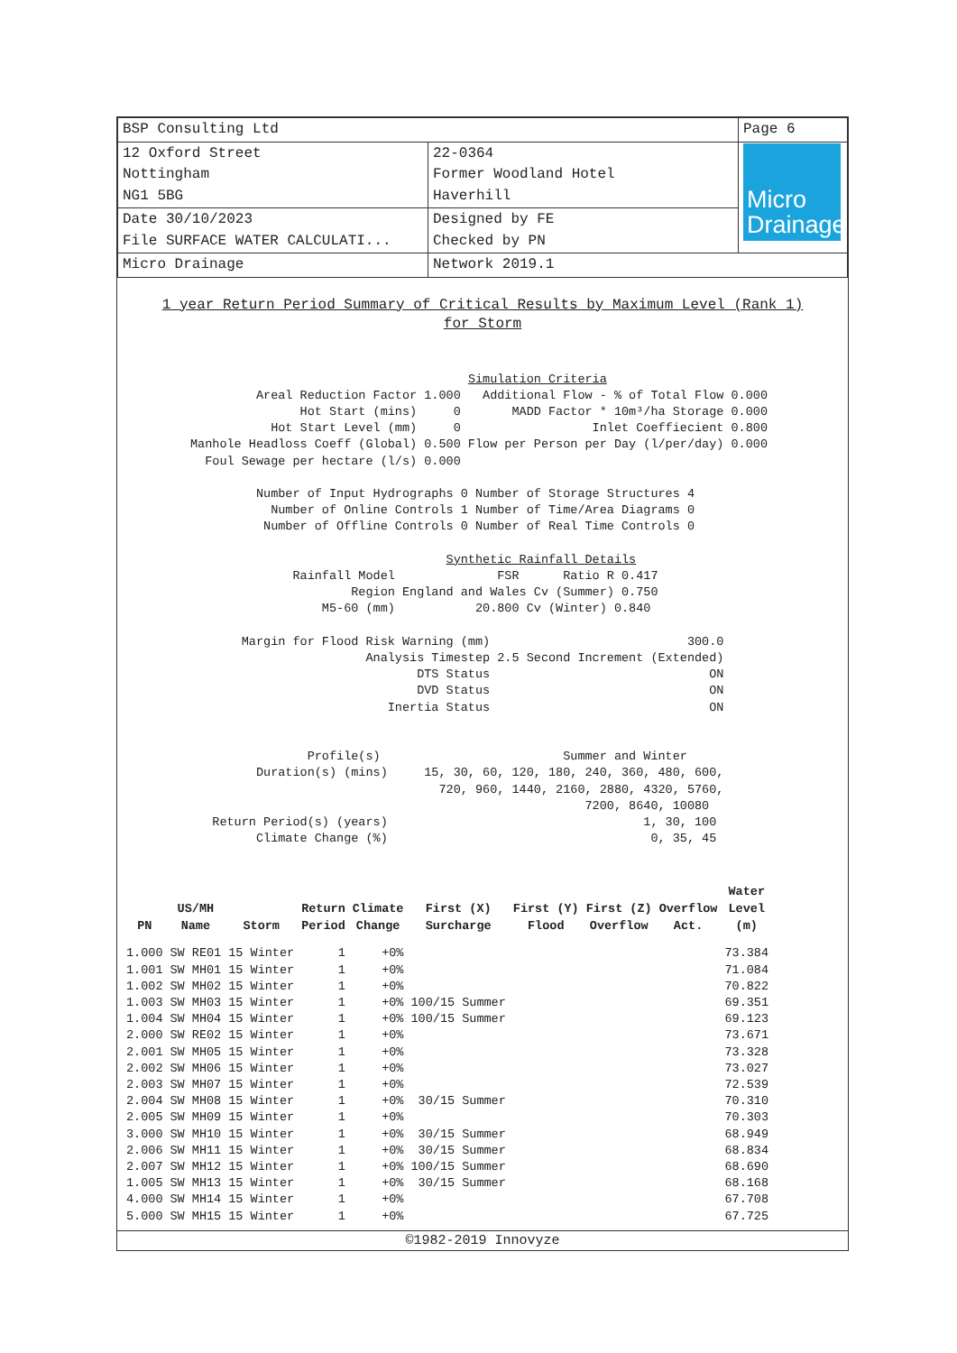| BSP Consulting Ltd | | Page 6 |
| 12 Oxford Street Nottingham NG1 5BG | 22-0364 Former Woodland Hotel Haverhill | Micro Drainage |
| Date 30/10/2023 File SURFACE WATER CALCULATI... | Designed by FE Checked by PN | |
| Micro Drainage | Network 2019.1 | |
1 year Return Period Summary of Critical Results by Maximum Level (Rank 1)
for Storm
Simulation Criteria Areal Reduction Factor 1.000 Additional Flow - % of Total Flow 0.000 Hot Start (mins) 0 MADD Factor * 10m³/ha Storage 0.000 Hot Start Level (mm) 0 Inlet Coeffiecient 0.800 Manhole Headloss Coeff (Global) 0.500 Flow per Person per Day (l/per/day) 0.000 Foul Sewage per hectare (l/s) 0.000 Number of Input Hydrographs 0 Number of Storage Structures 4 Number of Online Controls 1 Number of Time/Area Diagrams 0 Number of Offline Controls 0 Number of Real Time Controls 0 Synthetic Rainfall Details Rainfall Model FSR Ratio R 0.417 Region England and Wales Cv (Summer) 0.750 M5-60 (mm) 20.800 Cv (Winter) 0.840 Margin for Flood Risk Warning (mm) 300.0 Analysis Timestep 2.5 Second Increment (Extended) DTS Status ON DVD Status ON Inertia Status ON Profile(s) Summer and Winter Duration(s) (mins) 15, 30, 60, 120, 180, 240, 360, 480, 600, 720, 960, 1440, 2160, 2880, 4320, 5760, 7200, 8640, 10080 Return Period(s) (years) 1, 30, 100 Climate Change (%) 0, 35, 45
| PN | US/MH Name | Storm | Return Period | Climate Change | First (X) Surcharge | First (Y) Flood | First (Z) Overflow | Overflow Act. | Water Level (m) |
| --- | --- | --- | --- | --- | --- | --- | --- | --- | --- |
| 1.000 | SW RE01 | 15 Winter | 1 | +0% | | | | | 73.384 |
| 1.001 | SW MH01 | 15 Winter | 1 | +0% | | | | | 71.084 |
| 1.002 | SW MH02 | 15 Winter | 1 | +0% | | | | | 70.822 |
| 1.003 | SW MH03 | 15 Winter | 1 | +0% | 100/15 Summer | | | | 69.351 |
| 1.004 | SW MH04 | 15 Winter | 1 | +0% | 100/15 Summer | | | | 69.123 |
| 2.000 | SW RE02 | 15 Winter | 1 | +0% | | | | | 73.671 |
| 2.001 | SW MH05 | 15 Winter | 1 | +0% | | | | | 73.328 |
| 2.002 | SW MH06 | 15 Winter | 1 | +0% | | | | | 73.027 |
| 2.003 | SW MH07 | 15 Winter | 1 | +0% | | | | | 72.539 |
| 2.004 | SW MH08 | 15 Winter | 1 | +0% | 30/15 Summer | | | | 70.310 |
| 2.005 | SW MH09 | 15 Winter | 1 | +0% | | | | | 70.303 |
| 3.000 | SW MH10 | 15 Winter | 1 | +0% | 30/15 Summer | | | | 68.949 |
| 2.006 | SW MH11 | 15 Winter | 1 | +0% | 30/15 Summer | | | | 68.834 |
| 2.007 | SW MH12 | 15 Winter | 1 | +0% | 100/15 Summer | | | | 68.690 |
| 1.005 | SW MH13 | 15 Winter | 1 | +0% | 30/15 Summer | | | | 68.168 |
| 4.000 | SW MH14 | 15 Winter | 1 | +0% | | | | | 67.708 |
| 5.000 | SW MH15 | 15 Winter | 1 | +0% | | | | | 67.725 |
©1982-2019 Innovyze